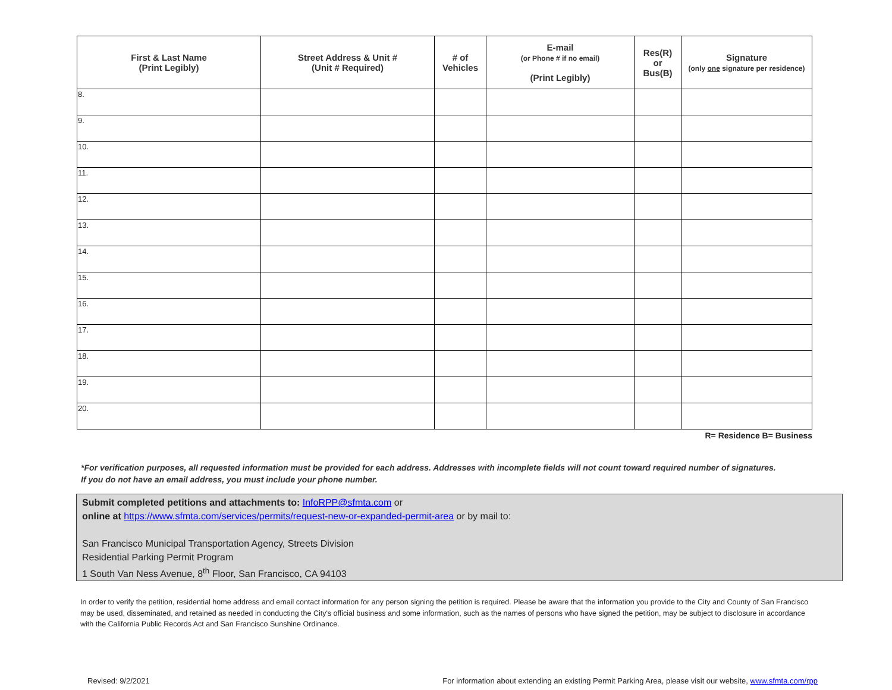| First & Last Name (Print Legibly) | Street Address & Unit # (Unit # Required) | # of Vehicles | E-mail (or Phone # if no email) (Print Legibly) | Res(R) or Bus(B) | Signature (only one signature per residence) |
| --- | --- | --- | --- | --- | --- |
| 8. | | | | | |
| 9. | | | | | |
| 10. | | | | | |
| 11. | | | | | |
| 12. | | | | | |
| 13. | | | | | |
| 14. | | | | | |
| 15. | | | | | |
| 16. | | | | | |
| 17. | | | | | |
| 18. | | | | | |
| 19. | | | | | |
| 20. | | | | | |
R= Residence B= Business
*For verification purposes, all requested information must be provided for each address. Addresses with incomplete fields will not count toward required number of signatures. If you do not have an email address, you must include your phone number.
Submit completed petitions and attachments to: InfoRPP@sfmta.com or
online at https://www.sfmta.com/services/permits/request-new-or-expanded-permit-area or by mail to:
San Francisco Municipal Transportation Agency, Streets Division
Residential Parking Permit Program
1 South Van Ness Avenue, 8<sup>th</sup> Floor, San Francisco, CA 94103
In order to verify the petition, residential home address and email contact information for any person signing the petition is required. Please be aware that the information you provide to the City and County of San Francisco may be used, disseminated, and retained as needed in conducting the City's official business and some information, such as the names of persons who have signed the petition, may be subject to disclosure in accordance with the California Public Records Act and San Francisco Sunshine Ordinance.
Revised: 9/2/2021 For information about extending an existing Permit Parking Area, please visit our website, www.sfmta.com/rpp